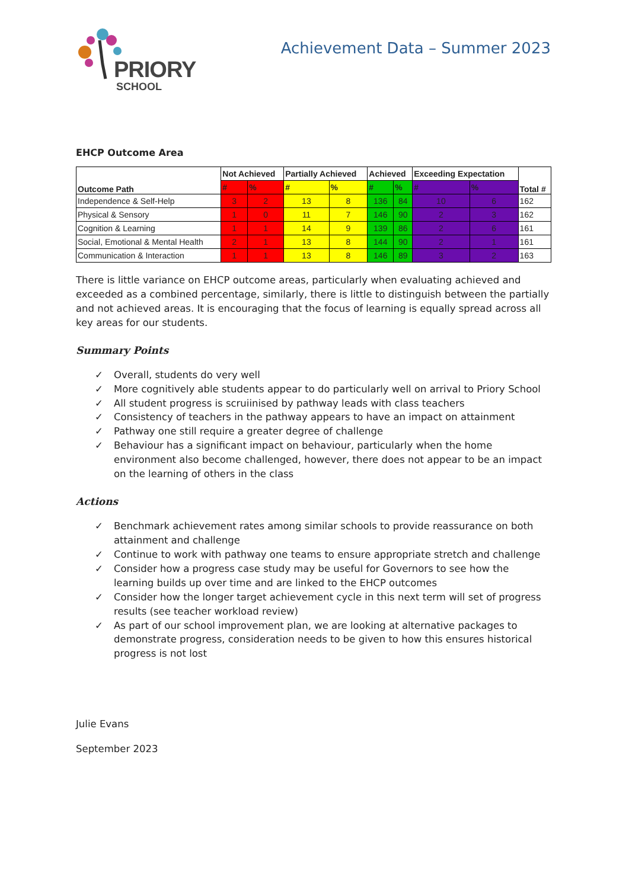PRIORY
SCHOOL
Achievement Data – Summer 2023
EHCP Outcome Area
| Outcome Path | Not Achieved | | Partially Achieved | | Achieved | | Exceeding Expectation | | Total # |
| --- | --- | --- | --- | --- | --- | --- | --- | --- | --- |
| | # | % | # | % | # | % | # | % | |
| Independence & Self-Help | 3 | 2 | 13 | 8 | 136 | 84 | 10 | 6 | 162 |
| Physical & Sensory | 1 | 0 | 11 | 7 | 146 | 90 | 2 | 3 | 162 |
| Cognition & Learning | 1 | 1 | 14 | 9 | 139 | 86 | 2 | 6 | 161 |
| Social, Emotional & Mental Health | 2 | 1 | 13 | 8 | 144 | 90 | 2 | 1 | 161 |
| Communication & Interaction | 1 | 1 | 13 | 8 | 146 | 89 | 3 | 2 | 163 |
There is little variance on EHCP outcome areas, particularly when evaluating achieved and exceeded as a combined percentage, similarly, there is little to distinguish between the partially and not achieved areas. It is encouraging that the focus of learning is equally spread across all key areas for our students.
Summary Points
✓ Overall, students do very well
✓ More cognitively able students appear to do particularly well on arrival to Priory School
✓ All student progress is scruiinised by pathway leads with class teachers
✓ Consistency of teachers in the pathway appears to have an impact on attainment
✓ Pathway one still require a greater degree of challenge
✓ Behaviour has a significant impact on behaviour, particularly when the home environment also become challenged, however, there does not appear to be an impact on the learning of others in the class
Actions
✓ Benchmark achievement rates among similar schools to provide reassurance on both attainment and challenge
✓ Continue to work with pathway one teams to ensure appropriate stretch and challenge
✓ Consider how a progress case study may be useful for Governors to see how the learning builds up over time and are linked to the EHCP outcomes
✓ Consider how the longer target achievement cycle in this next term will set of progress results (see teacher workload review)
✓ As part of our school improvement plan, we are looking at alternative packages to demonstrate progress, consideration needs to be given to how this ensures historical progress is not lost
Julie Evans
September 2023